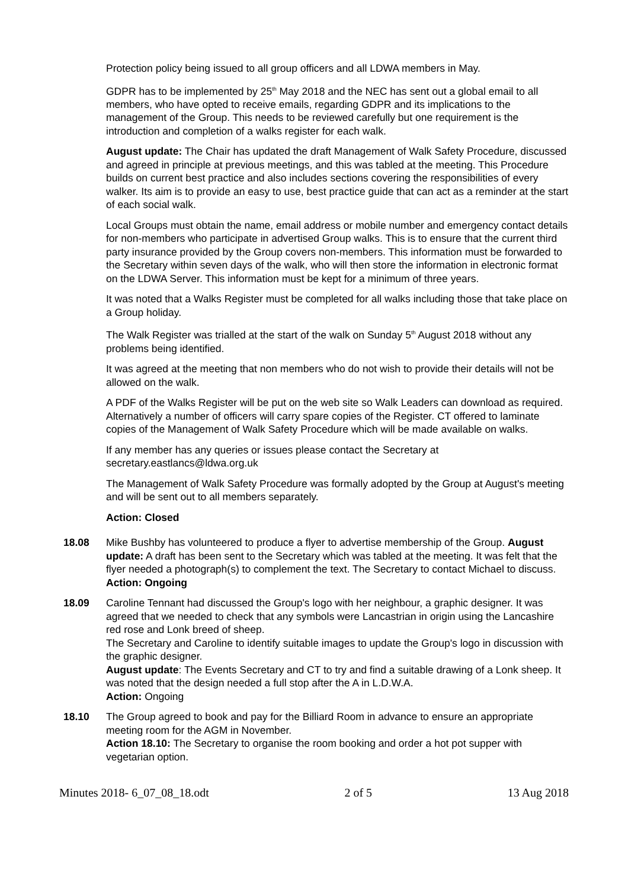Protection policy being issued to all group officers and all LDWA members in May.
GDPR has to be implemented by 25<sup>th</sup> May 2018 and the NEC has sent out a global email to all members, who have opted to receive emails, regarding GDPR and its implications to the management of the Group. This needs to be reviewed carefully but one requirement is the introduction and completion of a walks register for each walk.
August update: The Chair has updated the draft Management of Walk Safety Procedure, discussed and agreed in principle at previous meetings, and this was tabled at the meeting. This Procedure builds on current best practice and also includes sections covering the responsibilities of every walker. Its aim is to provide an easy to use, best practice guide that can act as a reminder at the start of each social walk.
Local Groups must obtain the name, email address or mobile number and emergency contact details for non-members who participate in advertised Group walks. This is to ensure that the current third party insurance provided by the Group covers non-members. This information must be forwarded to the Secretary within seven days of the walk, who will then store the information in electronic format on the LDWA Server. This information must be kept for a minimum of three years.
It was noted that a Walks Register must be completed for all walks including those that take place on a Group holiday.
The Walk Register was trialled at the start of the walk on Sunday 5<sup>th</sup> August 2018 without any problems being identified.
It was agreed at the meeting that non members who do not wish to provide their details will not be allowed on the walk.
A PDF of the Walks Register will be put on the web site so Walk Leaders can download as required. Alternatively a number of officers will carry spare copies of the Register. CT offered to laminate copies of the Management of Walk Safety Procedure which will be made available on walks.
If any member has any queries or issues please contact the Secretary at secretary.eastlancs@ldwa.org.uk
The Management of Walk Safety Procedure was formally adopted by the Group at August's meeting and will be sent out to all members separately.
Action: Closed
18.08 Mike Bushby has volunteered to produce a flyer to advertise membership of the Group. August update: A draft has been sent to the Secretary which was tabled at the meeting. It was felt that the flyer needed a photograph(s) to complement the text. The Secretary to contact Michael to discuss.
Action: Ongoing
18.09 Caroline Tennant had discussed the Group's logo with her neighbour, a graphic designer. It was agreed that we needed to check that any symbols were Lancastrian in origin using the Lancashire red rose and Lonk breed of sheep.
The Secretary and Caroline to identify suitable images to update the Group's logo in discussion with the graphic designer.
August update: The Events Secretary and CT to try and find a suitable drawing of a Lonk sheep. It was noted that the design needed a full stop after the A in L.D.W.A.
Action: Ongoing
18.10 The Group agreed to book and pay for the Billiard Room in advance to ensure an appropriate meeting room for the AGM in November.
Action 18.10: The Secretary to organise the room booking and order a hot pot supper with vegetarian option.
Minutes 2018- 6_07_08_18.odt 2 of 5 13 Aug 2018